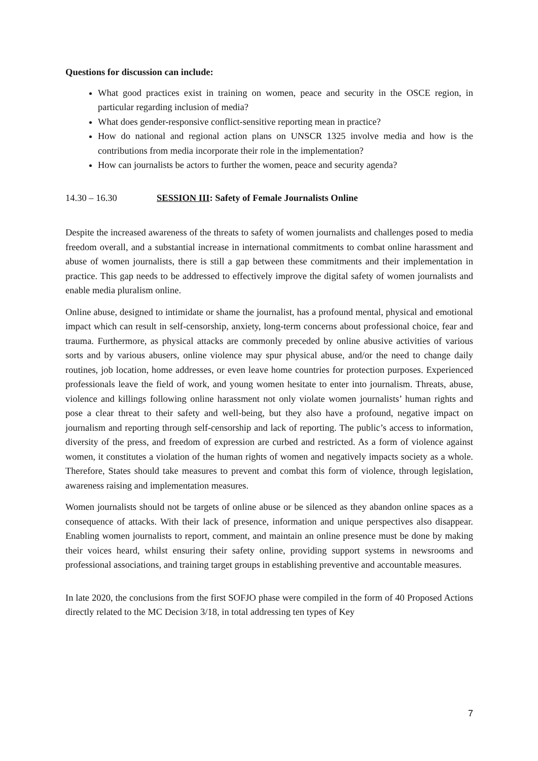Questions for discussion can include:
What good practices exist in training on women, peace and security in the OSCE region, in particular regarding inclusion of media?
What does gender-responsive conflict-sensitive reporting mean in practice?
How do national and regional action plans on UNSCR 1325 involve media and how is the contributions from media incorporate their role in the implementation?
How can journalists be actors to further the women, peace and security agenda?
14.30 – 16.30 SESSION III: Safety of Female Journalists Online
Despite the increased awareness of the threats to safety of women journalists and challenges posed to media freedom overall, and a substantial increase in international commitments to combat online harassment and abuse of women journalists, there is still a gap between these commitments and their implementation in practice. This gap needs to be addressed to effectively improve the digital safety of women journalists and enable media pluralism online.
Online abuse, designed to intimidate or shame the journalist, has a profound mental, physical and emotional impact which can result in self-censorship, anxiety, long-term concerns about professional choice, fear and trauma. Furthermore, as physical attacks are commonly preceded by online abusive activities of various sorts and by various abusers, online violence may spur physical abuse, and/or the need to change daily routines, job location, home addresses, or even leave home countries for protection purposes. Experienced professionals leave the field of work, and young women hesitate to enter into journalism. Threats, abuse, violence and killings following online harassment not only violate women journalists’ human rights and pose a clear threat to their safety and well-being, but they also have a profound, negative impact on journalism and reporting through self-censorship and lack of reporting. The public’s access to information, diversity of the press, and freedom of expression are curbed and restricted. As a form of violence against women, it constitutes a violation of the human rights of women and negatively impacts society as a whole. Therefore, States should take measures to prevent and combat this form of violence, through legislation, awareness raising and implementation measures.
Women journalists should not be targets of online abuse or be silenced as they abandon online spaces as a consequence of attacks. With their lack of presence, information and unique perspectives also disappear. Enabling women journalists to report, comment, and maintain an online presence must be done by making their voices heard, whilst ensuring their safety online, providing support systems in newsrooms and professional associations, and training target groups in establishing preventive and accountable measures.
In late 2020, the conclusions from the first SOFJO phase were compiled in the form of 40 Proposed Actions directly related to the MC Decision 3/18, in total addressing ten types of Key
7